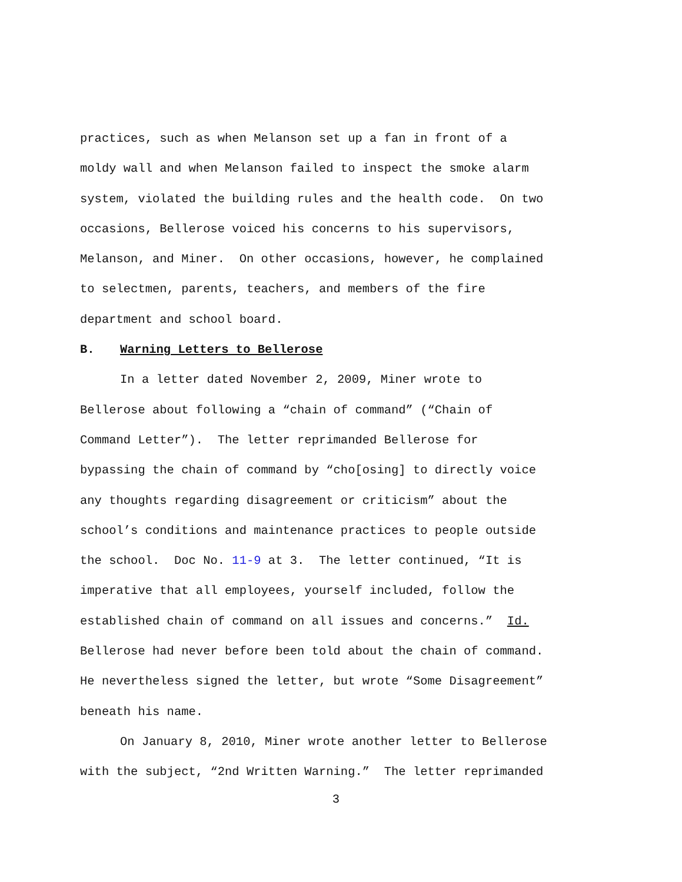practices, such as when Melanson set up a fan in front of a
moldy wall and when Melanson failed to inspect the smoke alarm
system, violated the building rules and the health code. On two
occasions, Bellerose voiced his concerns to his supervisors,
Melanson, and Miner. On other occasions, however, he complained
to selectmen, parents, teachers, and members of the fire
department and school board.
B. Warning Letters to Bellerose
In a letter dated November 2, 2009, Miner wrote to
Bellerose about following a “chain of command” (“Chain of
Command Letter”). The letter reprimanded Bellerose for
bypassing the chain of command by “cho[osing] to directly voice
any thoughts regarding disagreement or criticism” about the
school’s conditions and maintenance practices to people outside
the school. Doc No. 11-9 at 3. The letter continued, “It is
imperative that all employees, yourself included, follow the
established chain of command on all issues and concerns.” Id.
Bellerose had never before been told about the chain of command.
He nevertheless signed the letter, but wrote “Some Disagreement”
beneath his name.
On January 8, 2010, Miner wrote another letter to Bellerose
with the subject, “2nd Written Warning.” The letter reprimanded
3